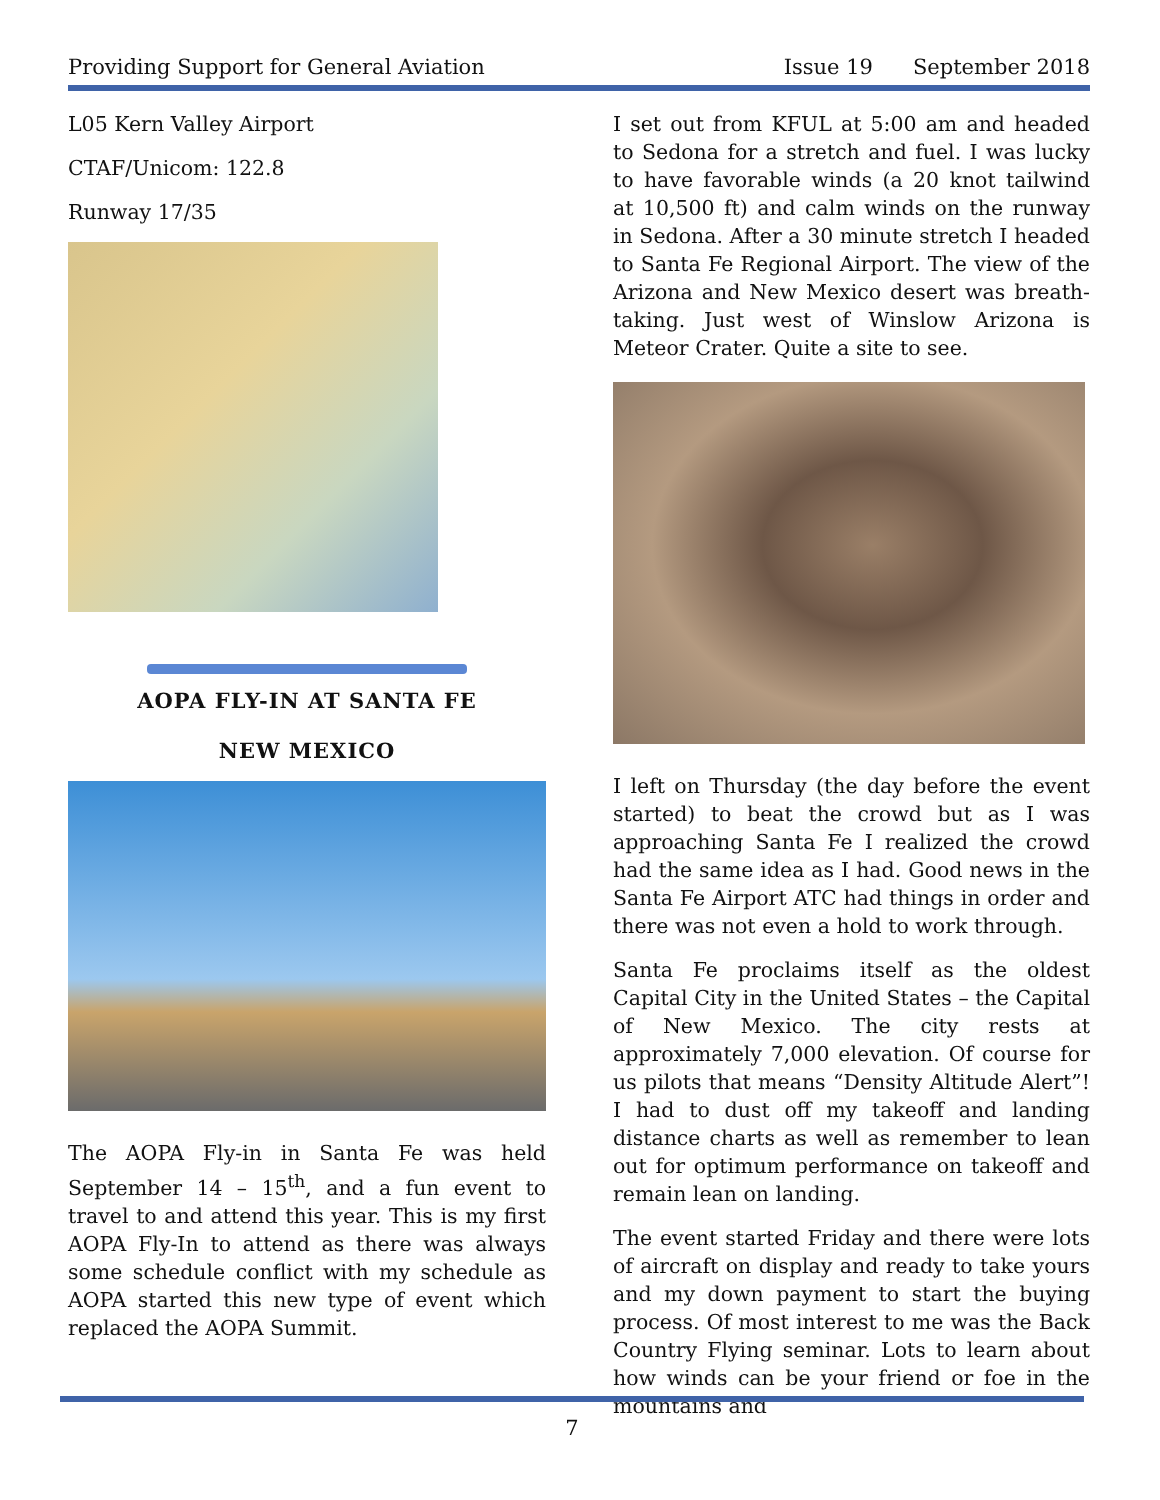Providing Support for General Aviation Issue 19 September 2018
L05 Kern Valley Airport
CTAF/Unicom: 122.8
Runway 17/35
AOPA FLY-IN AT SANTA FE
NEW MEXICO
The AOPA Fly-in in Santa Fe was held September 14 – 15<sup>th</sup>, and a fun event to travel to and attend this year. This is my first AOPA Fly-In to attend as there was always some schedule conflict with my schedule as AOPA started this new type of event which replaced the AOPA Summit.
I set out from KFUL at 5:00 am and headed to Sedona for a stretch and fuel. I was lucky to have favorable winds (a 20 knot tailwind at 10,500 ft) and calm winds on the runway in Sedona. After a 30 minute stretch I headed to Santa Fe Regional Airport. The view of the Arizona and New Mexico desert was breath-taking. Just west of Winslow Arizona is Meteor Crater. Quite a site to see.
I left on Thursday (the day before the event started) to beat the crowd but as I was approaching Santa Fe I realized the crowd had the same idea as I had. Good news in the Santa Fe Airport ATC had things in order and there was not even a hold to work through.
Santa Fe proclaims itself as the oldest Capital City in the United States – the Capital of New Mexico. The city rests at approximately 7,000 elevation. Of course for us pilots that means “Density Altitude Alert”! I had to dust off my takeoff and landing distance charts as well as remember to lean out for optimum performance on takeoff and remain lean on landing.
The event started Friday and there were lots of aircraft on display and ready to take yours and my down payment to start the buying process. Of most interest to me was the Back Country Flying seminar. Lots to learn about how winds can be your friend or foe in the mountains and
7